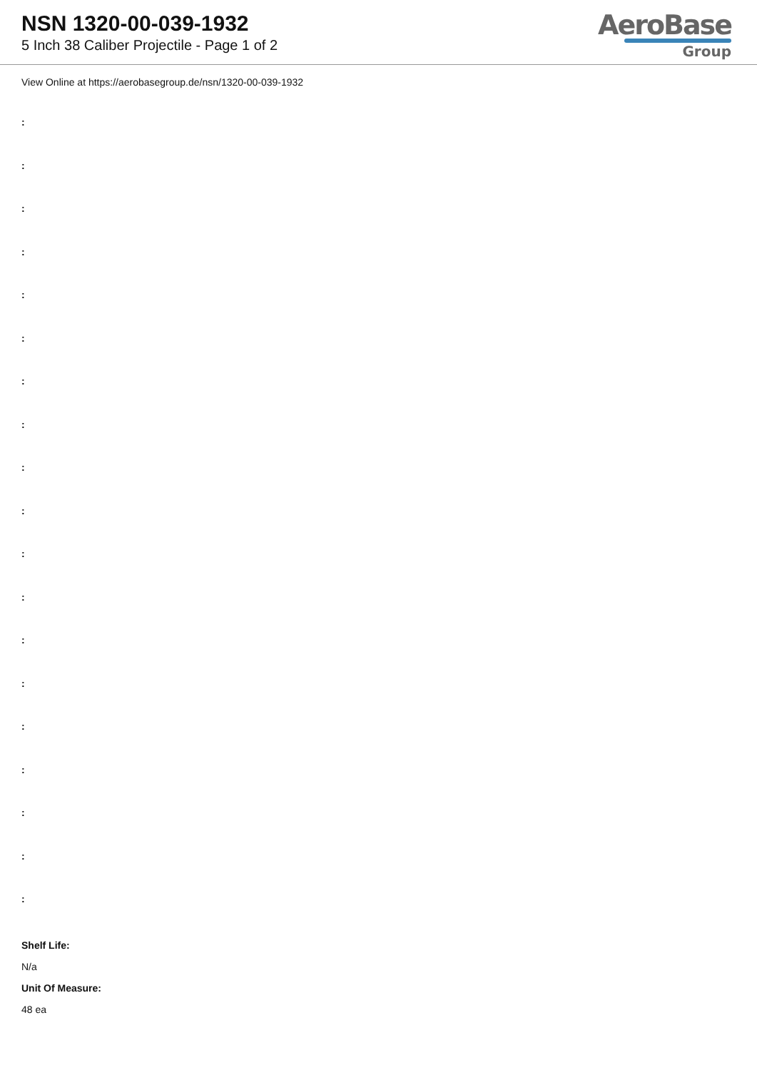NSN 1320-00-039-1932
5 Inch 38 Caliber Projectile - Page 1 of 2
AeroBase
Group
View Online at https://aerobasegroup.de/nsn/1320-00-039-1932
:
:
:
:
:
:
:
:
:
:
:
:
:
:
:
:
:
:
:
Shelf Life:
N/a
Unit Of Measure:
48 ea